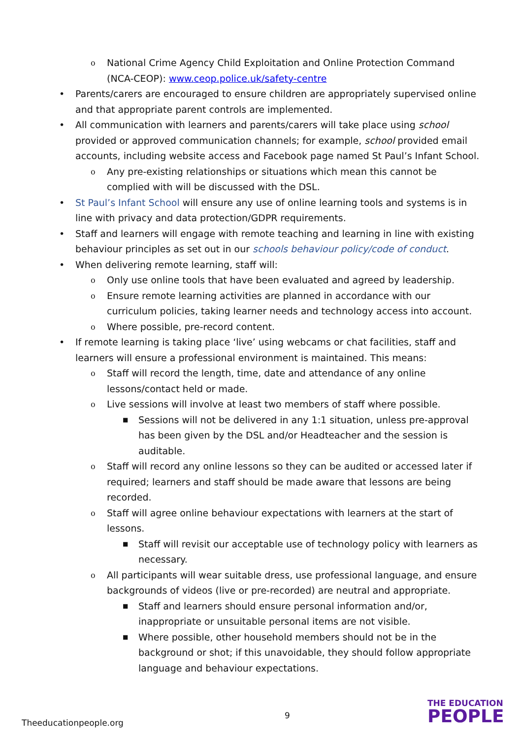o National Crime Agency Child Exploitation and Online Protection Command (NCA-CEOP): www.ceop.police.uk/safety-centre
• Parents/carers are encouraged to ensure children are appropriately supervised online and that appropriate parent controls are implemented.
• All communication with learners and parents/carers will take place using school provided or approved communication channels; for example, school provided email accounts, including website access and Facebook page named St Paul’s Infant School.
o Any pre-existing relationships or situations which mean this cannot be complied with will be discussed with the DSL.
• St Paul’s Infant School will ensure any use of online learning tools and systems is in line with privacy and data protection/GDPR requirements.
• Staff and learners will engage with remote teaching and learning in line with existing behaviour principles as set out in our schools behaviour policy/code of conduct.
• When delivering remote learning, staff will:
o Only use online tools that have been evaluated and agreed by leadership.
o Ensure remote learning activities are planned in accordance with our curriculum policies, taking learner needs and technology access into account.
o Where possible, pre-record content.
• If remote learning is taking place ‘live’ using webcams or chat facilities, staff and learners will ensure a professional environment is maintained. This means:
o Staff will record the length, time, date and attendance of any online lessons/contact held or made.
o Live sessions will involve at least two members of staff where possible.
■ Sessions will not be delivered in any 1:1 situation, unless pre-approval has been given by the DSL and/or Headteacher and the session is auditable.
o Staff will record any online lessons so they can be audited or accessed later if required; learners and staff should be made aware that lessons are being recorded.
o Staff will agree online behaviour expectations with learners at the start of lessons.
■ Staff will revisit our acceptable use of technology policy with learners as necessary.
o All participants will wear suitable dress, use professional language, and ensure backgrounds of videos (live or pre-recorded) are neutral and appropriate.
■ Staff and learners should ensure personal information and/or, inappropriate or unsuitable personal items are not visible.
■ Where possible, other household members should not be in the background or shot; if this unavoidable, they should follow appropriate language and behaviour expectations.
Theeducationpeople.org
9
THE EDUCATION
PEOPLE